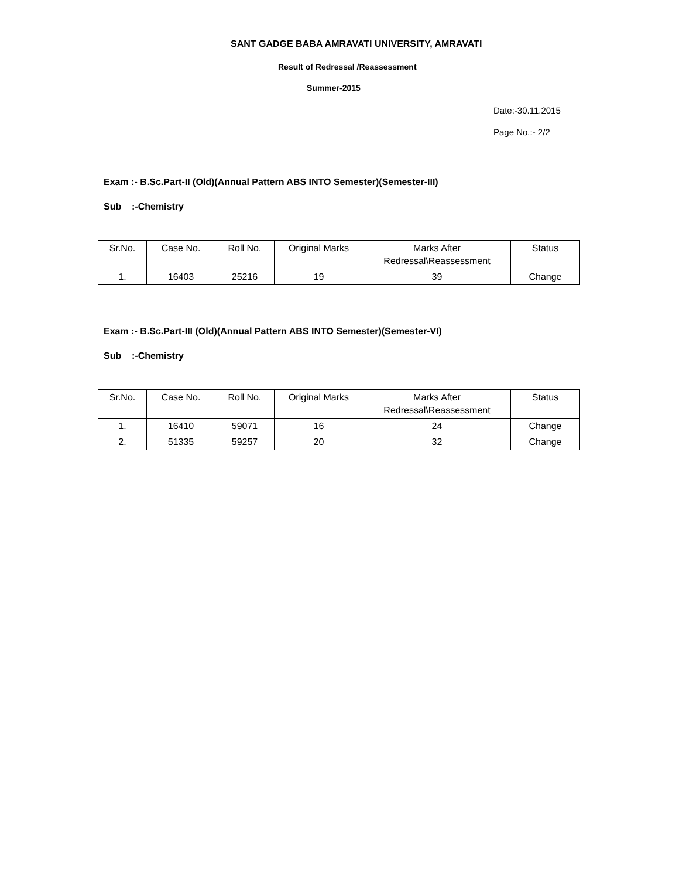SANT GADGE BABA AMRAVATI UNIVERSITY, AMRAVATI
Result of Redressal /Reassessment
Summer-2015
Date:-30.11.2015
Page No.:- 2/2
Exam :- B.Sc.Part-II (Old)(Annual Pattern ABS INTO Semester)(Semester-III)
Sub :-Chemistry
| Sr.No. | Case No. | Roll No. | Original Marks | Marks After Redressal\Reassessment | Status |
| --- | --- | --- | --- | --- | --- |
| 1. | 16403 | 25216 | 19 | 39 | Change |
Exam :- B.Sc.Part-III (Old)(Annual Pattern ABS INTO Semester)(Semester-VI)
Sub :-Chemistry
| Sr.No. | Case No. | Roll No. | Original Marks | Marks After Redressal\Reassessment | Status |
| --- | --- | --- | --- | --- | --- |
| 1. | 16410 | 59071 | 16 | 24 | Change |
| 2. | 51335 | 59257 | 20 | 32 | Change |